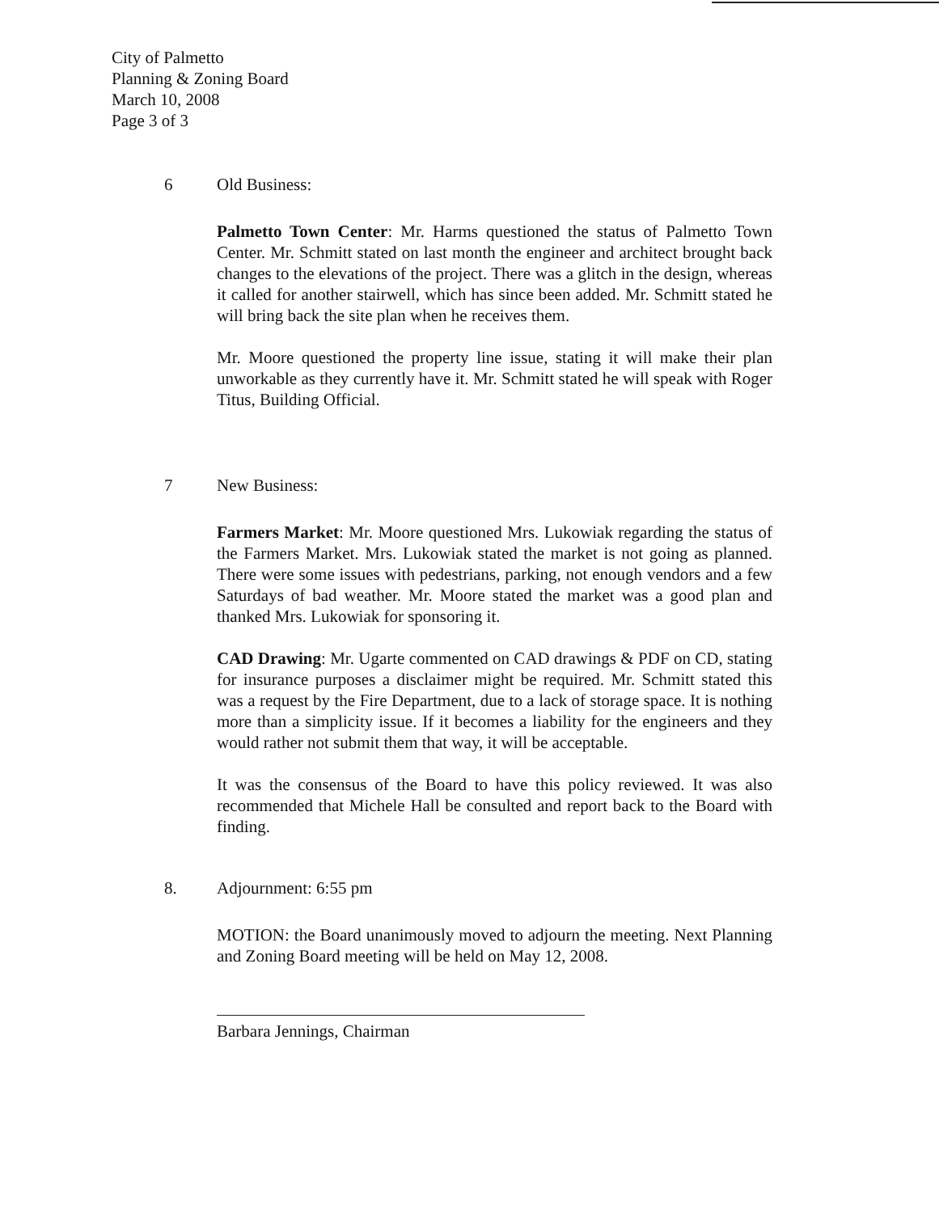City of Palmetto
Planning & Zoning Board
March 10, 2008
Page 3 of 3
6 Old Business:
Palmetto Town Center: Mr. Harms questioned the status of Palmetto Town Center. Mr. Schmitt stated on last month the engineer and architect brought back changes to the elevations of the project. There was a glitch in the design, whereas it called for another stairwell, which has since been added. Mr. Schmitt stated he will bring back the site plan when he receives them.
Mr. Moore questioned the property line issue, stating it will make their plan unworkable as they currently have it. Mr. Schmitt stated he will speak with Roger Titus, Building Official.
7 New Business:
Farmers Market: Mr. Moore questioned Mrs. Lukowiak regarding the status of the Farmers Market. Mrs. Lukowiak stated the market is not going as planned. There were some issues with pedestrians, parking, not enough vendors and a few Saturdays of bad weather. Mr. Moore stated the market was a good plan and thanked Mrs. Lukowiak for sponsoring it.
CAD Drawing: Mr. Ugarte commented on CAD drawings & PDF on CD, stating for insurance purposes a disclaimer might be required. Mr. Schmitt stated this was a request by the Fire Department, due to a lack of storage space. It is nothing more than a simplicity issue. If it becomes a liability for the engineers and they would rather not submit them that way, it will be acceptable.
It was the consensus of the Board to have this policy reviewed. It was also recommended that Michele Hall be consulted and report back to the Board with finding.
8. Adjournment: 6:55 pm
MOTION: the Board unanimously moved to adjourn the meeting. Next Planning and Zoning Board meeting will be held on May 12, 2008.
Barbara Jennings, Chairman